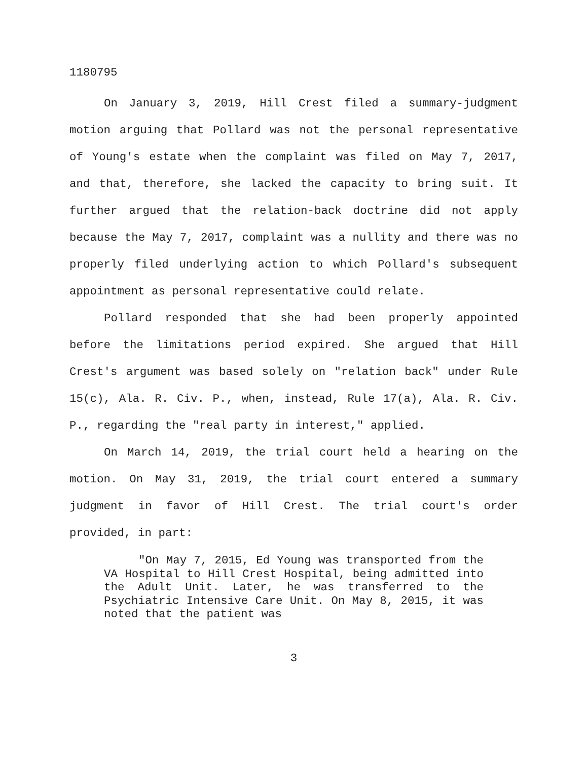1180795
On January 3, 2019, Hill Crest filed a summary-judgment motion arguing that Pollard was not the personal representative of Young's estate when the complaint was filed on May 7, 2017, and that, therefore, she lacked the capacity to bring suit. It further argued that the relation-back doctrine did not apply because the May 7, 2017, complaint was a nullity and there was no properly filed underlying action to which Pollard's subsequent appointment as personal representative could relate.
Pollard responded that she had been properly appointed before the limitations period expired. She argued that Hill Crest's argument was based solely on "relation back" under Rule 15(c), Ala. R. Civ. P., when, instead, Rule 17(a), Ala. R. Civ. P., regarding the "real party in interest," applied.
On March 14, 2019, the trial court held a hearing on the motion. On May 31, 2019, the trial court entered a summary judgment in favor of Hill Crest. The trial court's order provided, in part:
"On May 7, 2015, Ed Young was transported from the VA Hospital to Hill Crest Hospital, being admitted into the Adult Unit. Later, he was transferred to the Psychiatric Intensive Care Unit. On May 8, 2015, it was noted that the patient was
3